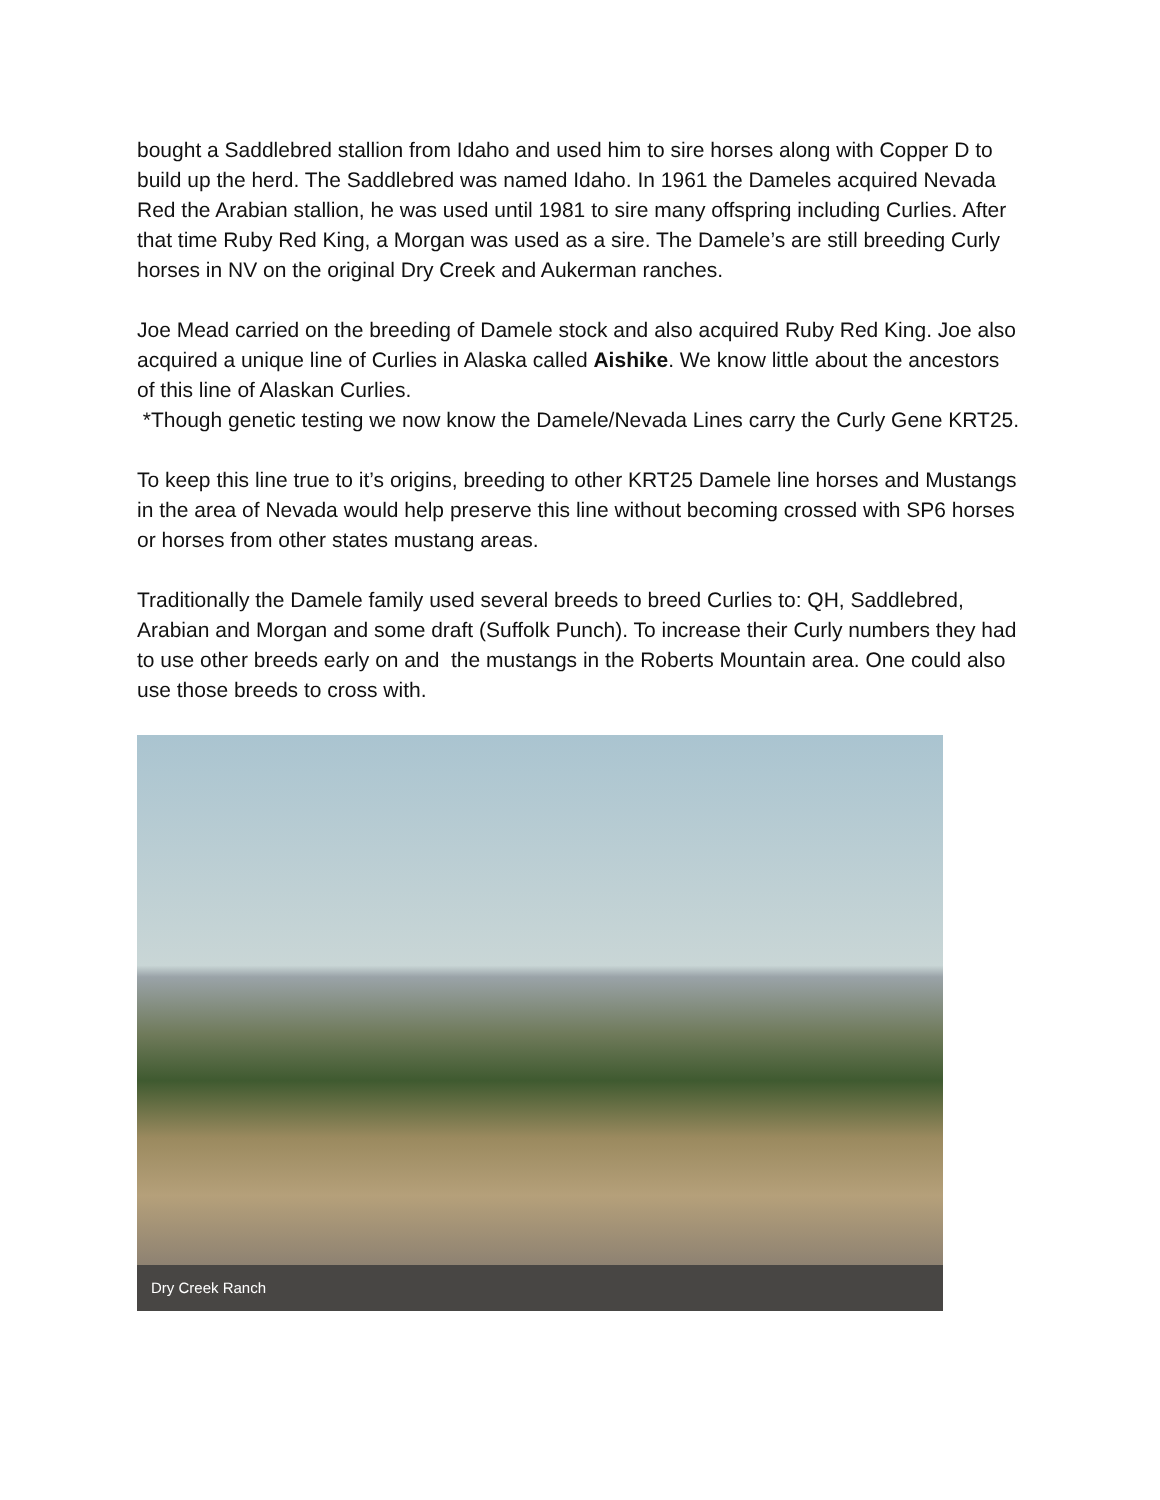bought a Saddlebred stallion from Idaho and used him to sire horses along with Copper D to build up the herd. The Saddlebred was named Idaho. In 1961 the Dameles acquired Nevada Red the Arabian stallion, he was used until 1981 to sire many offspring including Curlies. After that time Ruby Red King, a Morgan was used as a sire. The Damele’s are still breeding Curly horses in NV on the original Dry Creek and Aukerman ranches.
Joe Mead carried on the breeding of Damele stock and also acquired Ruby Red King. Joe also acquired a unique line of Curlies in Alaska called Aishike. We know little about the ancestors of this line of Alaskan Curlies.
*Though genetic testing we now know the Damele/Nevada Lines carry the Curly Gene KRT25.
To keep this line true to it’s origins, breeding to other KRT25 Damele line horses and Mustangs in the area of Nevada would help preserve this line without becoming crossed with SP6 horses or horses from other states mustang areas.
Traditionally the Damele family used several breeds to breed Curlies to: QH, Saddlebred, Arabian and Morgan and some draft (Suffolk Punch). To increase their Curly numbers they had to use other breeds early on and the mustangs in the Roberts Mountain area. One could also use those breeds to cross with.
Dry Creek Ranch